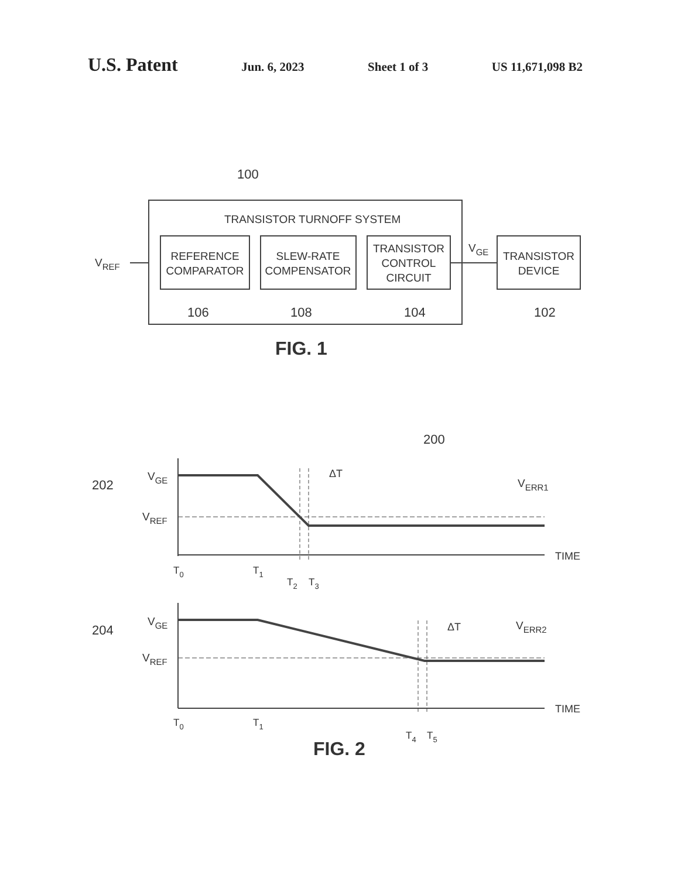U.S. Patent
Jun. 6, 2023 Sheet 1 of 3 US 11,671,098 B2
100
TRANSISTOR TURNOFF SYSTEM
REFERENCE
COMPARATOR
SLEW-RATE
COMPENSATOR
TRANSISTOR
CONTROL
CIRCUIT
TRANSISTOR
DEVICE
VREF
VGE
106
108
104
102
FIG. 1
200
202
204
VGE
VREF
ΔT
VERR1
TIME
T0
T1
T2
T3
VGE
VREF
ΔT
VERR2
TIME
T0
T1
T4
T5
FIG. 2